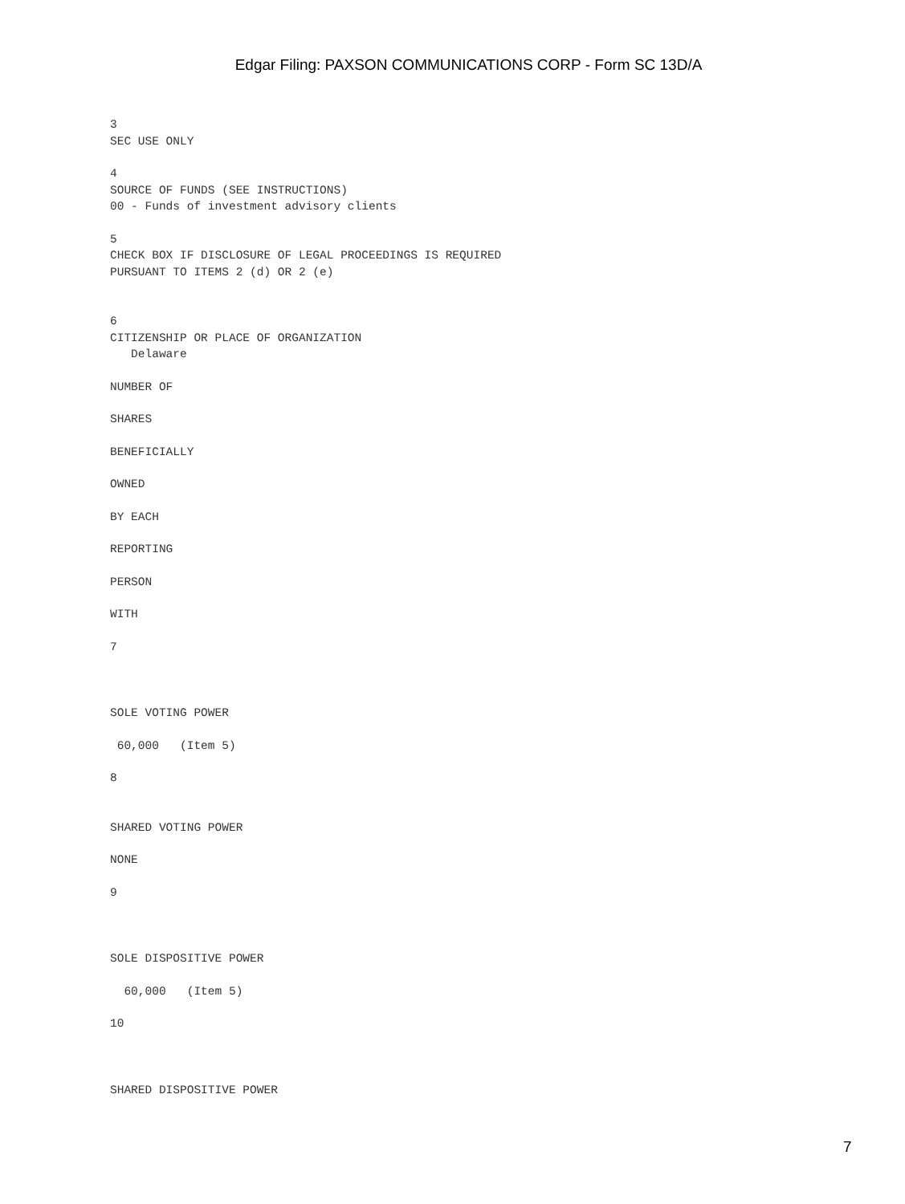Edgar Filing: PAXSON COMMUNICATIONS CORP - Form SC 13D/A
3
SEC USE ONLY
4
SOURCE OF FUNDS (SEE INSTRUCTIONS)
00 - Funds of investment advisory clients
5
CHECK BOX IF DISCLOSURE OF LEGAL PROCEEDINGS IS REQUIRED
PURSUANT TO ITEMS 2 (d) OR 2 (e)
6
CITIZENSHIP OR PLACE OF ORGANIZATION
Delaware
NUMBER OF
SHARES
BENEFICIALLY
OWNED
BY EACH
REPORTING
PERSON
WITH
7
SOLE VOTING POWER
60,000 (Item 5)
8
SHARED VOTING POWER
NONE
9
SOLE DISPOSITIVE POWER
60,000 (Item 5)
10
SHARED DISPOSITIVE POWER
7